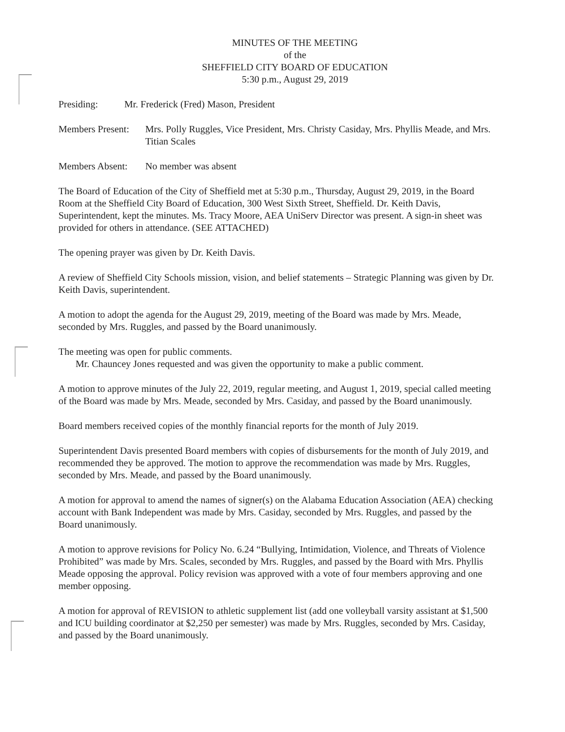MINUTES OF THE MEETING
of the
SHEFFIELD CITY BOARD OF EDUCATION
5:30 p.m., August 29, 2019
Presiding: Mr. Frederick (Fred) Mason, President
Members Present:
Mrs. Polly Ruggles, Vice President, Mrs. Christy Casiday, Mrs. Phyllis Meade, and Mrs. Titian Scales
Members Absent:
No member was absent
The Board of Education of the City of Sheffield met at 5:30 p.m., Thursday, August 29, 2019, in the Board Room at the Sheffield City Board of Education, 300 West Sixth Street, Sheffield. Dr. Keith Davis, Superintendent, kept the minutes. Ms. Tracy Moore, AEA UniServ Director was present. A sign-in sheet was provided for others in attendance. (SEE ATTACHED)
The opening prayer was given by Dr. Keith Davis.
A review of Sheffield City Schools mission, vision, and belief statements – Strategic Planning was given by Dr. Keith Davis, superintendent.
A motion to adopt the agenda for the August 29, 2019, meeting of the Board was made by Mrs. Meade, seconded by Mrs. Ruggles, and passed by the Board unanimously.
The meeting was open for public comments.
Mr. Chauncey Jones requested and was given the opportunity to make a public comment.
A motion to approve minutes of the July 22, 2019, regular meeting, and August 1, 2019, special called meeting of the Board was made by Mrs. Meade, seconded by Mrs. Casiday, and passed by the Board unanimously.
Board members received copies of the monthly financial reports for the month of July 2019.
Superintendent Davis presented Board members with copies of disbursements for the month of July 2019, and recommended they be approved. The motion to approve the recommendation was made by Mrs. Ruggles, seconded by Mrs. Meade, and passed by the Board unanimously.
A motion for approval to amend the names of signer(s) on the Alabama Education Association (AEA) checking account with Bank Independent was made by Mrs. Casiday, seconded by Mrs. Ruggles, and passed by the Board unanimously.
A motion to approve revisions for Policy No. 6.24 “Bullying, Intimidation, Violence, and Threats of Violence Prohibited” was made by Mrs. Scales, seconded by Mrs. Ruggles, and passed by the Board with Mrs. Phyllis Meade opposing the approval. Policy revision was approved with a vote of four members approving and one member opposing.
A motion for approval of REVISION to athletic supplement list (add one volleyball varsity assistant at $1,500 and ICU building coordinator at $2,250 per semester) was made by Mrs. Ruggles, seconded by Mrs. Casiday, and passed by the Board unanimously.